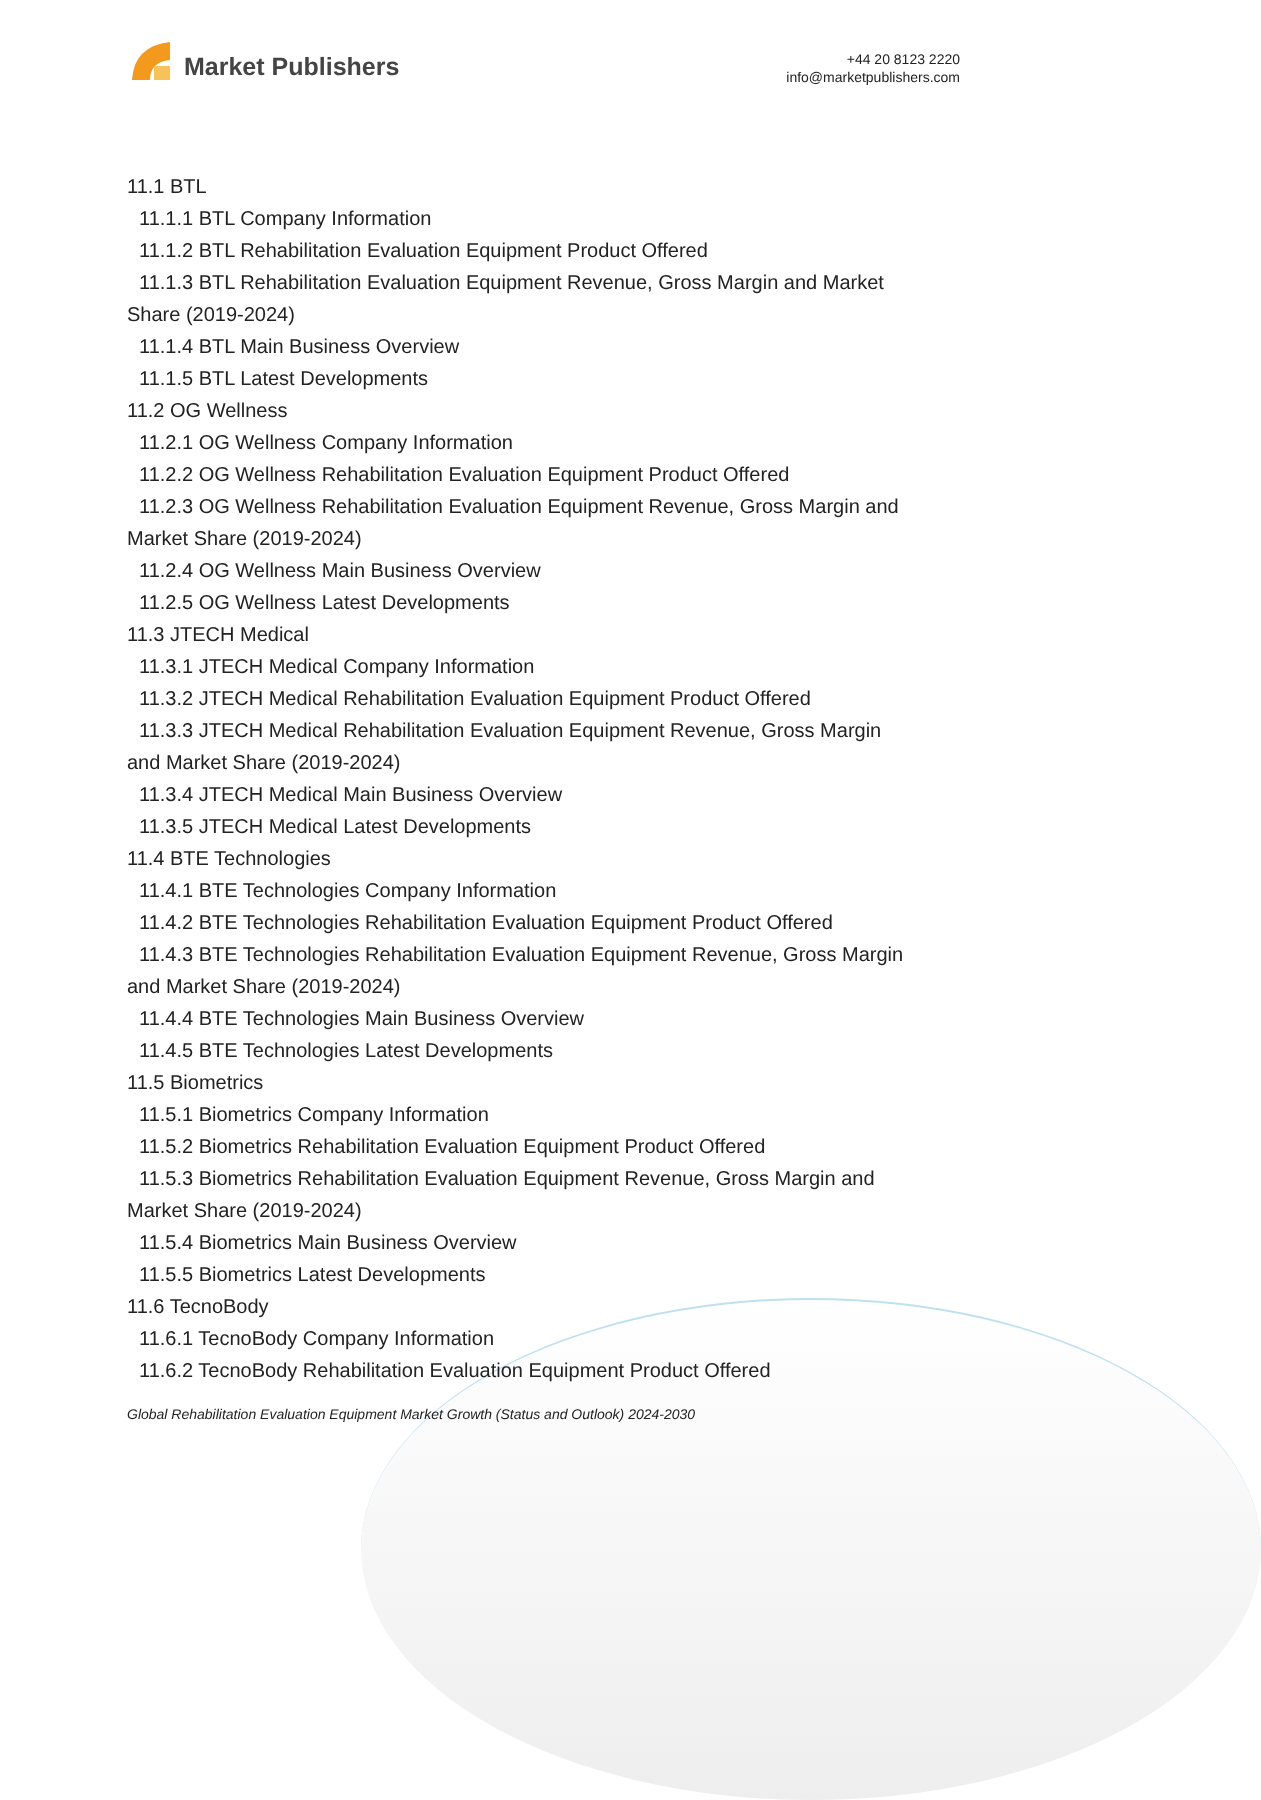Market Publishers
+44 20 8123 2220
info@marketpublishers.com
11.1 BTL
11.1.1 BTL Company Information
11.1.2 BTL Rehabilitation Evaluation Equipment Product Offered
11.1.3 BTL Rehabilitation Evaluation Equipment Revenue, Gross Margin and Market
Share (2019-2024)
11.1.4 BTL Main Business Overview
11.1.5 BTL Latest Developments
11.2 OG Wellness
11.2.1 OG Wellness Company Information
11.2.2 OG Wellness Rehabilitation Evaluation Equipment Product Offered
11.2.3 OG Wellness Rehabilitation Evaluation Equipment Revenue, Gross Margin and
Market Share (2019-2024)
11.2.4 OG Wellness Main Business Overview
11.2.5 OG Wellness Latest Developments
11.3 JTECH Medical
11.3.1 JTECH Medical Company Information
11.3.2 JTECH Medical Rehabilitation Evaluation Equipment Product Offered
11.3.3 JTECH Medical Rehabilitation Evaluation Equipment Revenue, Gross Margin
and Market Share (2019-2024)
11.3.4 JTECH Medical Main Business Overview
11.3.5 JTECH Medical Latest Developments
11.4 BTE Technologies
11.4.1 BTE Technologies Company Information
11.4.2 BTE Technologies Rehabilitation Evaluation Equipment Product Offered
11.4.3 BTE Technologies Rehabilitation Evaluation Equipment Revenue, Gross Margin
and Market Share (2019-2024)
11.4.4 BTE Technologies Main Business Overview
11.4.5 BTE Technologies Latest Developments
11.5 Biometrics
11.5.1 Biometrics Company Information
11.5.2 Biometrics Rehabilitation Evaluation Equipment Product Offered
11.5.3 Biometrics Rehabilitation Evaluation Equipment Revenue, Gross Margin and
Market Share (2019-2024)
11.5.4 Biometrics Main Business Overview
11.5.5 Biometrics Latest Developments
11.6 TecnoBody
11.6.1 TecnoBody Company Information
11.6.2 TecnoBody Rehabilitation Evaluation Equipment Product Offered
Global Rehabilitation Evaluation Equipment Market Growth (Status and Outlook) 2024-2030